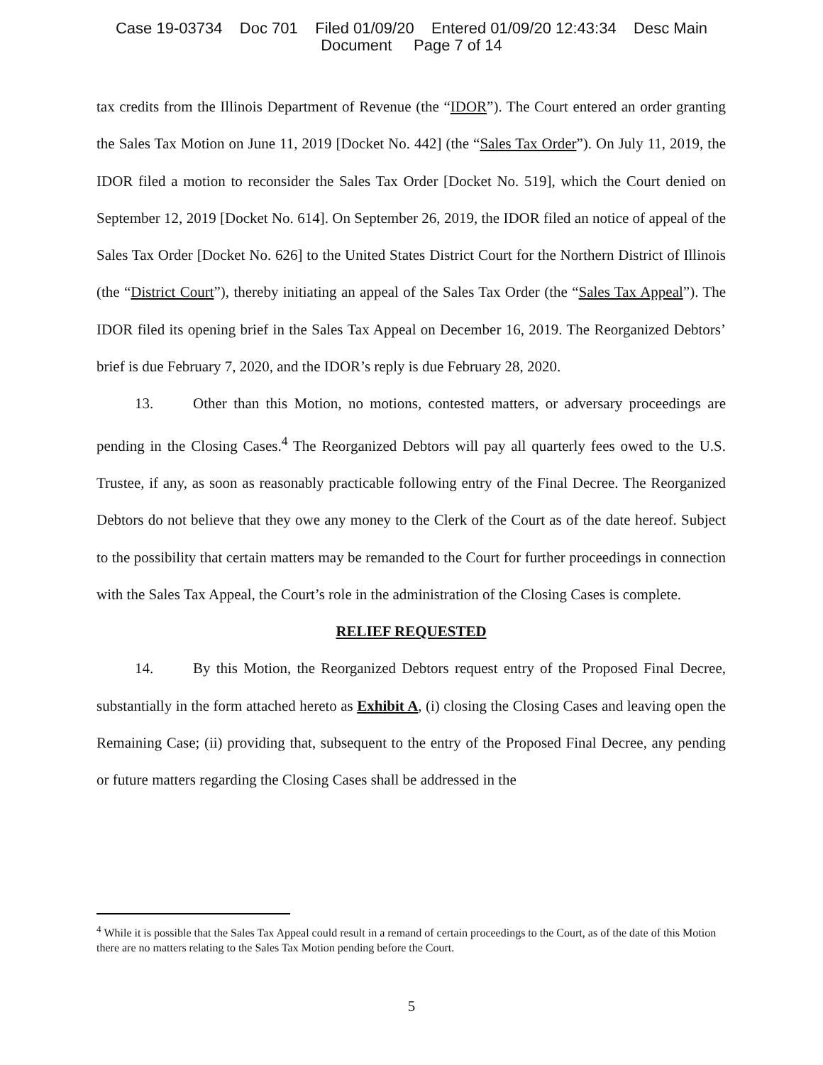Case 19-03734 Doc 701 Filed 01/09/20 Entered 01/09/20 12:43:34 Desc Main
Document Page 7 of 14
tax credits from the Illinois Department of Revenue (the “IDOR”). The Court entered an order granting the Sales Tax Motion on June 11, 2019 [Docket No. 442] (the “Sales Tax Order”). On July 11, 2019, the IDOR filed a motion to reconsider the Sales Tax Order [Docket No. 519], which the Court denied on September 12, 2019 [Docket No. 614]. On September 26, 2019, the IDOR filed an notice of appeal of the Sales Tax Order [Docket No. 626] to the United States District Court for the Northern District of Illinois (the “District Court”), thereby initiating an appeal of the Sales Tax Order (the “Sales Tax Appeal”). The IDOR filed its opening brief in the Sales Tax Appeal on December 16, 2019. The Reorganized Debtors’ brief is due February 7, 2020, and the IDOR’s reply is due February 28, 2020.
13. Other than this Motion, no motions, contested matters, or adversary proceedings are pending in the Closing Cases.<sup>4</sup> The Reorganized Debtors will pay all quarterly fees owed to the U.S. Trustee, if any, as soon as reasonably practicable following entry of the Final Decree. The Reorganized Debtors do not believe that they owe any money to the Clerk of the Court as of the date hereof. Subject to the possibility that certain matters may be remanded to the Court for further proceedings in connection with the Sales Tax Appeal, the Court’s role in the administration of the Closing Cases is complete.
RELIEF REQUESTED
14. By this Motion, the Reorganized Debtors request entry of the Proposed Final Decree, substantially in the form attached hereto as Exhibit A, (i) closing the Closing Cases and leaving open the Remaining Case; (ii) providing that, subsequent to the entry of the Proposed Final Decree, any pending or future matters regarding the Closing Cases shall be addressed in the
<sup>4</sup> While it is possible that the Sales Tax Appeal could result in a remand of certain proceedings to the Court, as of the date of this Motion there are no matters relating to the Sales Tax Motion pending before the Court.
5